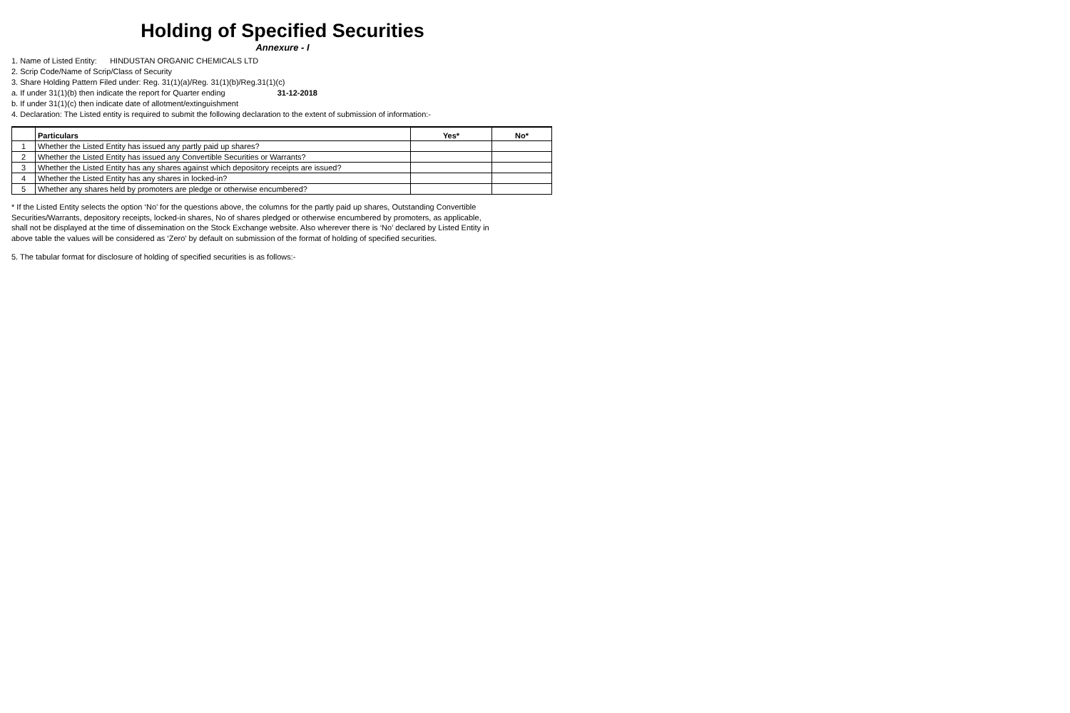Holding of Specified Securities
Annexure - I
1. Name of Listed Entity: HINDUSTAN ORGANIC CHEMICALS LTD
2. Scrip Code/Name of Scrip/Class of Security
3. Share Holding Pattern Filed under: Reg. 31(1)(a)/Reg. 31(1)(b)/Reg.31(1)(c)
a. If under 31(1)(b) then indicate the report for Quarter ending 31-12-2018
b. If under 31(1)(c) then indicate date of allotment/extinguishment
4. Declaration: The Listed entity is required to submit the following declaration to the extent of submission of information:-
| | Particulars | Yes* | No* |
| --- | --- | --- | --- |
| 1 | Whether the Listed Entity has issued any partly paid up shares? | | |
| 2 | Whether the Listed Entity has issued any Convertible Securities or Warrants? | | |
| 3 | Whether the Listed Entity has any shares against which depository receipts are issued? | | |
| 4 | Whether the Listed Entity has any shares in locked-in? | | |
| 5 | Whether any shares held by promoters are pledge or otherwise encumbered? | | |
* If the Listed Entity selects the option ‘No’ for the questions above, the columns for the partly paid up shares, Outstanding Convertible Securities/Warrants, depository receipts, locked-in shares, No of shares pledged or otherwise encumbered by promoters, as applicable, shall not be displayed at the time of dissemination on the Stock Exchange website. Also wherever there is ‘No’ declared by Listed Entity in above table the values will be considered as ‘Zero’ by default on submission of the format of holding of specified securities.
5. The tabular format for disclosure of holding of specified securities is as follows:-